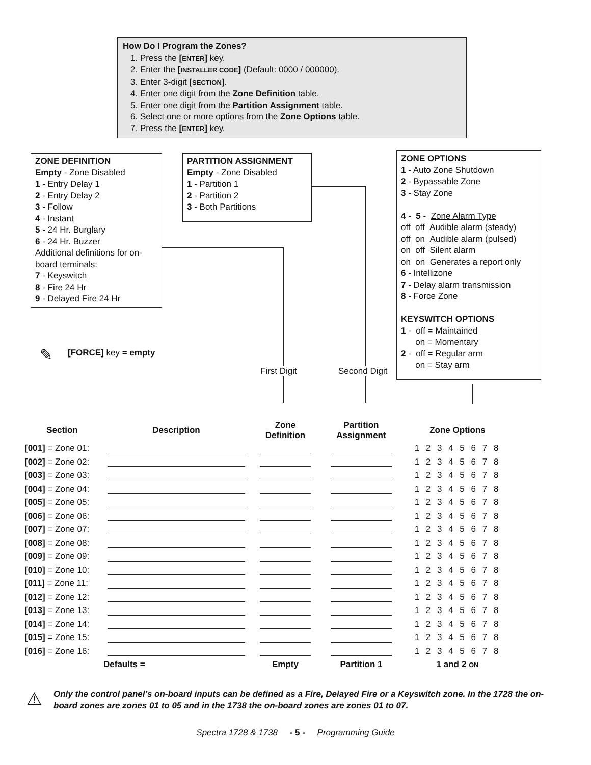How Do I Program the Zones?
1. Press the [ENTER] key.
2. Enter the [INSTALLER CODE] (Default: 0000 / 000000).
3. Enter 3-digit [SECTION].
4. Enter one digit from the Zone Definition table.
5. Enter one digit from the Partition Assignment table.
6. Select one or more options from the Zone Options table.
7. Press the [ENTER] key.
ZONE DEFINITION
Empty - Zone Disabled
1 - Entry Delay 1
2 - Entry Delay 2
3 - Follow
4 - Instant
5 - 24 Hr. Burglary
6 - 24 Hr. Buzzer
Additional definitions for on-board terminals:
7 - Keyswitch
8 - Fire 24 Hr
9 - Delayed Fire 24 Hr
PARTITION ASSIGNMENT
Empty - Zone Disabled
1 - Partition 1
2 - Partition 2
3 - Both Partitions
ZONE OPTIONS
1 - Auto Zone Shutdown
2 - Bypassable Zone
3 - Stay Zone
4 - 5 - Zone Alarm Type
off off Audible alarm (steady)
off on Audible alarm (pulsed)
on off Silent alarm
on on Generates a report only
6 - Intellizone
7 - Delay alarm transmission
8 - Force Zone
KEYSWITCH OPTIONS
1 - off = Maintained
on = Momentary
2 - off = Regular arm
on = Stay arm
✎ [FORCE] key = empty
First Digit Second Digit
| Section | Description | Zone Definition | Partition Assignment | Zone Options |
| --- | --- | --- | --- | --- |
| [001] = Zone 01: | | | | 1 2 3 4 5 6 7 8 |
| [002] = Zone 02: | | | | 1 2 3 4 5 6 7 8 |
| [003] = Zone 03: | | | | 1 2 3 4 5 6 7 8 |
| [004] = Zone 04: | | | | 1 2 3 4 5 6 7 8 |
| [005] = Zone 05: | | | | 1 2 3 4 5 6 7 8 |
| [006] = Zone 06: | | | | 1 2 3 4 5 6 7 8 |
| [007] = Zone 07: | | | | 1 2 3 4 5 6 7 8 |
| [008] = Zone 08: | | | | 1 2 3 4 5 6 7 8 |
| [009] = Zone 09: | | | | 1 2 3 4 5 6 7 8 |
| [010] = Zone 10: | | | | 1 2 3 4 5 6 7 8 |
| [011] = Zone 11: | | | | 1 2 3 4 5 6 7 8 |
| [012] = Zone 12: | | | | 1 2 3 4 5 6 7 8 |
| [013] = Zone 13: | | | | 1 2 3 4 5 6 7 8 |
| [014] = Zone 14: | | | | 1 2 3 4 5 6 7 8 |
| [015] = Zone 15: | | | | 1 2 3 4 5 6 7 8 |
| [016] = Zone 16: | | | | 1 2 3 4 5 6 7 8 |
| | Defaults = | Empty | Partition 1 | 1 and 2 ON |
⚠
Only the control panel’s on-board inputs can be defined as a Fire, Delayed Fire or a Keyswitch zone. In the 1728 the on-board zones are zones 01 to 05 and in the 1738 the on-board zones are zones 01 to 07.
Spectra 1728 & 1738 - 5 - Programming Guide